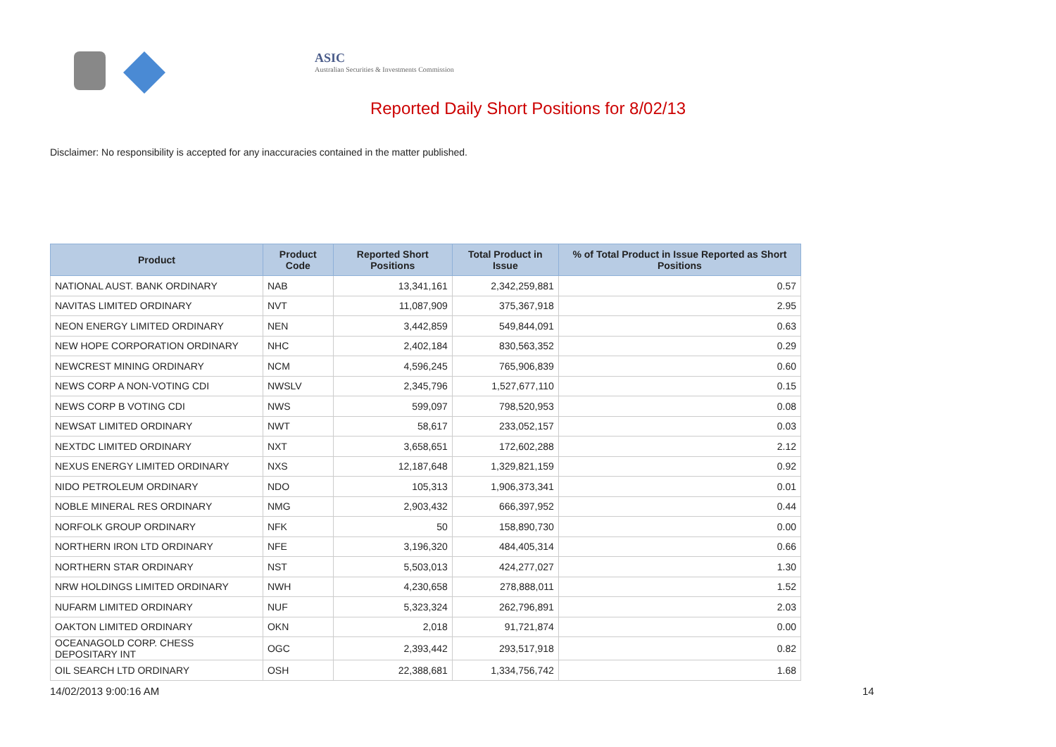ASIC
Australian Securities & Investments Commission
Reported Daily Short Positions for 8/02/13
Disclaimer: No responsibility is accepted for any inaccuracies contained in the matter published.
| Product | Product Code | Reported Short Positions | Total Product in Issue | % of Total Product in Issue Reported as Short Positions |
| --- | --- | --- | --- | --- |
| NATIONAL AUST. BANK ORDINARY | NAB | 13,341,161 | 2,342,259,881 | 0.57 |
| NAVITAS LIMITED ORDINARY | NVT | 11,087,909 | 375,367,918 | 2.95 |
| NEON ENERGY LIMITED ORDINARY | NEN | 3,442,859 | 549,844,091 | 0.63 |
| NEW HOPE CORPORATION ORDINARY | NHC | 2,402,184 | 830,563,352 | 0.29 |
| NEWCREST MINING ORDINARY | NCM | 4,596,245 | 765,906,839 | 0.60 |
| NEWS CORP A NON-VOTING CDI | NWSLV | 2,345,796 | 1,527,677,110 | 0.15 |
| NEWS CORP B VOTING CDI | NWS | 599,097 | 798,520,953 | 0.08 |
| NEWSAT LIMITED ORDINARY | NWT | 58,617 | 233,052,157 | 0.03 |
| NEXTDC LIMITED ORDINARY | NXT | 3,658,651 | 172,602,288 | 2.12 |
| NEXUS ENERGY LIMITED ORDINARY | NXS | 12,187,648 | 1,329,821,159 | 0.92 |
| NIDO PETROLEUM ORDINARY | NDO | 105,313 | 1,906,373,341 | 0.01 |
| NOBLE MINERAL RES ORDINARY | NMG | 2,903,432 | 666,397,952 | 0.44 |
| NORFOLK GROUP ORDINARY | NFK | 50 | 158,890,730 | 0.00 |
| NORTHERN IRON LTD ORDINARY | NFE | 3,196,320 | 484,405,314 | 0.66 |
| NORTHERN STAR ORDINARY | NST | 5,503,013 | 424,277,027 | 1.30 |
| NRW HOLDINGS LIMITED ORDINARY | NWH | 4,230,658 | 278,888,011 | 1.52 |
| NUFARM LIMITED ORDINARY | NUF | 5,323,324 | 262,796,891 | 2.03 |
| OAKTON LIMITED ORDINARY | OKN | 2,018 | 91,721,874 | 0.00 |
| OCEANAGOLD CORP. CHESS DEPOSITARY INT | OGC | 2,393,442 | 293,517,918 | 0.82 |
| OIL SEARCH LTD ORDINARY | OSH | 22,388,681 | 1,334,756,742 | 1.68 |
14/02/2013 9:00:16 AM 14